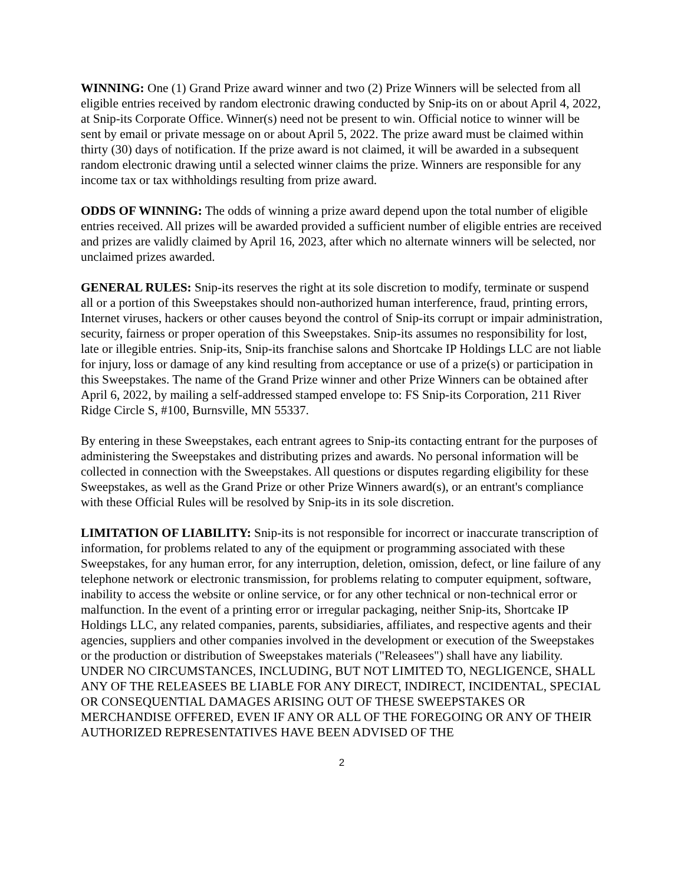WINNING: One (1) Grand Prize award winner and two (2) Prize Winners will be selected from all eligible entries received by random electronic drawing conducted by Snip-its on or about April 4, 2022, at Snip-its Corporate Office. Winner(s) need not be present to win. Official notice to winner will be sent by email or private message on or about April 5, 2022. The prize award must be claimed within thirty (30) days of notification. If the prize award is not claimed, it will be awarded in a subsequent random electronic drawing until a selected winner claims the prize. Winners are responsible for any income tax or tax withholdings resulting from prize award.
ODDS OF WINNING: The odds of winning a prize award depend upon the total number of eligible entries received. All prizes will be awarded provided a sufficient number of eligible entries are received and prizes are validly claimed by April 16, 2023, after which no alternate winners will be selected, nor unclaimed prizes awarded.
GENERAL RULES: Snip-its reserves the right at its sole discretion to modify, terminate or suspend all or a portion of this Sweepstakes should non-authorized human interference, fraud, printing errors, Internet viruses, hackers or other causes beyond the control of Snip-its corrupt or impair administration, security, fairness or proper operation of this Sweepstakes. Snip-its assumes no responsibility for lost, late or illegible entries. Snip-its, Snip-its franchise salons and Shortcake IP Holdings LLC are not liable for injury, loss or damage of any kind resulting from acceptance or use of a prize(s) or participation in this Sweepstakes. The name of the Grand Prize winner and other Prize Winners can be obtained after April 6, 2022, by mailing a self-addressed stamped envelope to: FS Snip-its Corporation, 211 River Ridge Circle S, #100, Burnsville, MN 55337.
By entering in these Sweepstakes, each entrant agrees to Snip-its contacting entrant for the purposes of administering the Sweepstakes and distributing prizes and awards. No personal information will be collected in connection with the Sweepstakes. All questions or disputes regarding eligibility for these Sweepstakes, as well as the Grand Prize or other Prize Winners award(s), or an entrant's compliance with these Official Rules will be resolved by Snip-its in its sole discretion.
LIMITATION OF LIABILITY: Snip-its is not responsible for incorrect or inaccurate transcription of information, for problems related to any of the equipment or programming associated with these Sweepstakes, for any human error, for any interruption, deletion, omission, defect, or line failure of any telephone network or electronic transmission, for problems relating to computer equipment, software, inability to access the website or online service, or for any other technical or non-technical error or malfunction. In the event of a printing error or irregular packaging, neither Snip-its, Shortcake IP Holdings LLC, any related companies, parents, subsidiaries, affiliates, and respective agents and their agencies, suppliers and other companies involved in the development or execution of the Sweepstakes or the production or distribution of Sweepstakes materials ("Releasees") shall have any liability. UNDER NO CIRCUMSTANCES, INCLUDING, BUT NOT LIMITED TO, NEGLIGENCE, SHALL ANY OF THE RELEASEES BE LIABLE FOR ANY DIRECT, INDIRECT, INCIDENTAL, SPECIAL OR CONSEQUENTIAL DAMAGES ARISING OUT OF THESE SWEEPSTAKES OR MERCHANDISE OFFERED, EVEN IF ANY OR ALL OF THE FOREGOING OR ANY OF THEIR AUTHORIZED REPRESENTATIVES HAVE BEEN ADVISED OF THE
2